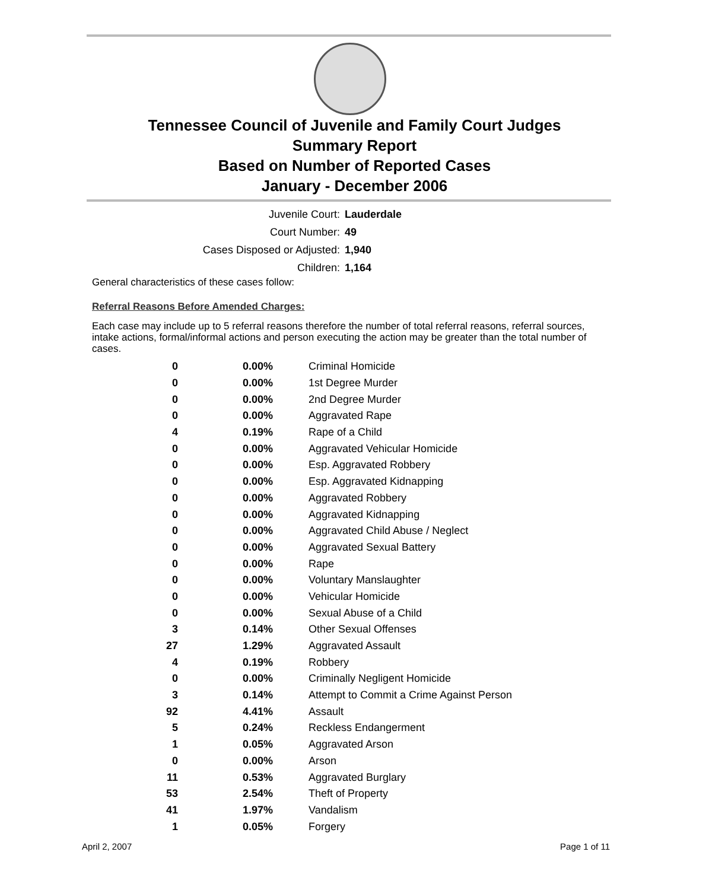Tennessee Council of Juvenile and Family Court Judges
Summary Report
Based on Number of Reported Cases
January - December 2006
| Juvenile Court: | Lauderdale |
| Court Number: | 49 |
| Cases Disposed or Adjusted: | 1,940 |
| Children: | 1,164 |
General characteristics of these cases follow:
Referral Reasons Before Amended Charges:
Each case may include up to 5 referral reasons therefore the number of total referral reasons, referral sources, intake actions, formal/informal actions and person executing the action may be greater than the total number of cases.
| 0 | 0.00% | Criminal Homicide |
| 0 | 0.00% | 1st Degree Murder |
| 0 | 0.00% | 2nd Degree Murder |
| 0 | 0.00% | Aggravated Rape |
| 4 | 0.19% | Rape of a Child |
| 0 | 0.00% | Aggravated Vehicular Homicide |
| 0 | 0.00% | Esp. Aggravated Robbery |
| 0 | 0.00% | Esp. Aggravated Kidnapping |
| 0 | 0.00% | Aggravated Robbery |
| 0 | 0.00% | Aggravated Kidnapping |
| 0 | 0.00% | Aggravated Child Abuse / Neglect |
| 0 | 0.00% | Aggravated Sexual Battery |
| 0 | 0.00% | Rape |
| 0 | 0.00% | Voluntary Manslaughter |
| 0 | 0.00% | Vehicular Homicide |
| 0 | 0.00% | Sexual Abuse of a Child |
| 3 | 0.14% | Other Sexual Offenses |
| 27 | 1.29% | Aggravated Assault |
| 4 | 0.19% | Robbery |
| 0 | 0.00% | Criminally Negligent Homicide |
| 3 | 0.14% | Attempt to Commit a Crime Against Person |
| 92 | 4.41% | Assault |
| 5 | 0.24% | Reckless Endangerment |
| 1 | 0.05% | Aggravated Arson |
| 0 | 0.00% | Arson |
| 11 | 0.53% | Aggravated Burglary |
| 53 | 2.54% | Theft of Property |
| 41 | 1.97% | Vandalism |
| 1 | 0.05% | Forgery |
April 2, 2007 Page 1 of 11